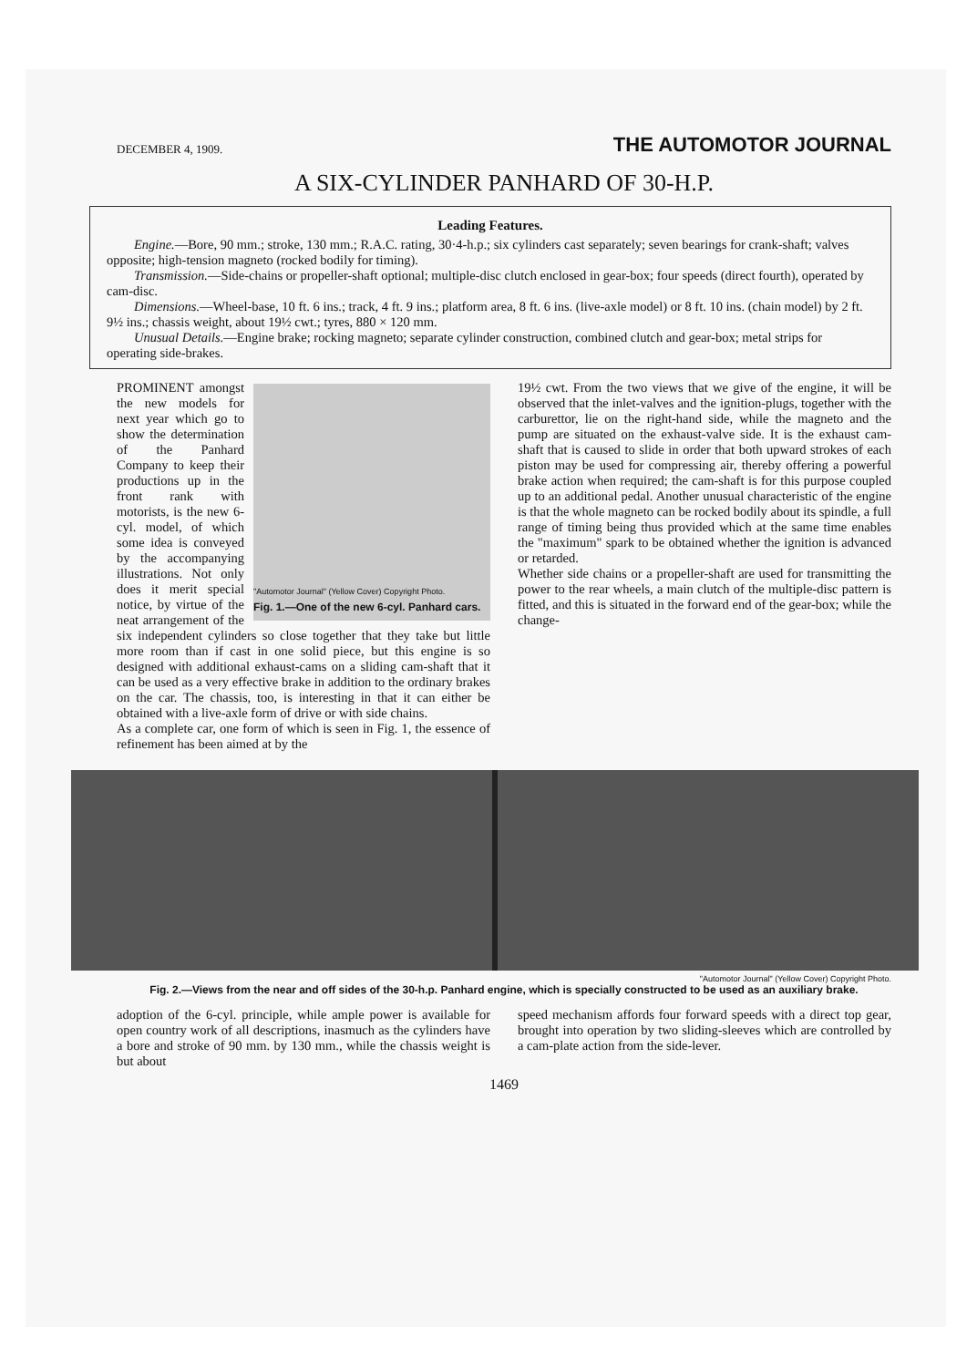DECEMBER 4, 1909. THE AUTOMOTOR JOURNAL
A SIX-CYLINDER PANHARD OF 30-H.P.
Leading Features.
Engine.—Bore, 90 mm.; stroke, 130 mm.; R.A.C. rating, 30·4-h.p.; six cylinders cast separately; seven bearings for crank-shaft; valves opposite; high-tension magneto (rocked bodily for timing).
Transmission.—Side-chains or propeller-shaft optional; multiple-disc clutch enclosed in gear-box; four speeds (direct fourth), operated by cam-disc.
Dimensions.—Wheel-base, 10 ft. 6 ins.; track, 4 ft. 9 ins.; platform area, 8 ft. 6 ins. (live-axle model) or 8 ft. 10 ins. (chain model) by 2 ft. 9½ ins.; chassis weight, about 19½ cwt.; tyres, 880 × 120 mm.
Unusual Details.—Engine brake; rocking magneto; separate cylinder construction, combined clutch and gear-box; metal strips for operating side-brakes.
"Automotor Journal" (Yellow Cover) Copyright Photo.
Fig. 1.—One of the new 6-cyl. Panhard cars.
PROMINENT amongst the new models for next year which go to show the determination of the Panhard Company to keep their productions up in the front rank with motorists, is the new 6-cyl. model, of which some idea is conveyed by the accompanying illustrations. Not only does it merit special notice, by virtue of the neat arrangement of the six independent cylinders so close together that they take but little more room than if cast in one solid piece, but this engine is so designed with additional exhaust-cams on a sliding cam-shaft that it can be used as a very effective brake in addition to the ordinary brakes on the car. The chassis, too, is interesting in that it can either be obtained with a live-axle form of drive or with side chains.
As a complete car, one form of which is seen in Fig. 1, the essence of refinement has been aimed at by the
19½ cwt. From the two views that we give of the engine, it will be observed that the inlet-valves and the ignition-plugs, together with the carburettor, lie on the right-hand side, while the magneto and the pump are situated on the exhaust-valve side. It is the exhaust cam-shaft that is caused to slide in order that both upward strokes of each piston may be used for compressing air, thereby offering a powerful brake action when required; the cam-shaft is for this purpose coupled up to an additional pedal. Another unusual characteristic of the engine is that the whole magneto can be rocked bodily about its spindle, a full range of timing being thus provided which at the same time enables the "maximum" spark to be obtained whether the ignition is advanced or retarded.
Whether side chains or a propeller-shaft are used for transmitting the power to the rear wheels, a main clutch of the multiple-disc pattern is fitted, and this is situated in the forward end of the gear-box; while the change-
"Automotor Journal" (Yellow Cover) Copyright Photo.
Fig. 2.—Views from the near and off sides of the 30-h.p. Panhard engine, which is specially constructed to be used as an auxiliary brake.
adoption of the 6-cyl. principle, while ample power is available for open country work of all descriptions, inasmuch as the cylinders have a bore and stroke of 90 mm. by 130 mm., while the chassis weight is but about
speed mechanism affords four forward speeds with a direct top gear, brought into operation by two sliding-sleeves which are controlled by a cam-plate action from the side-lever.
1469